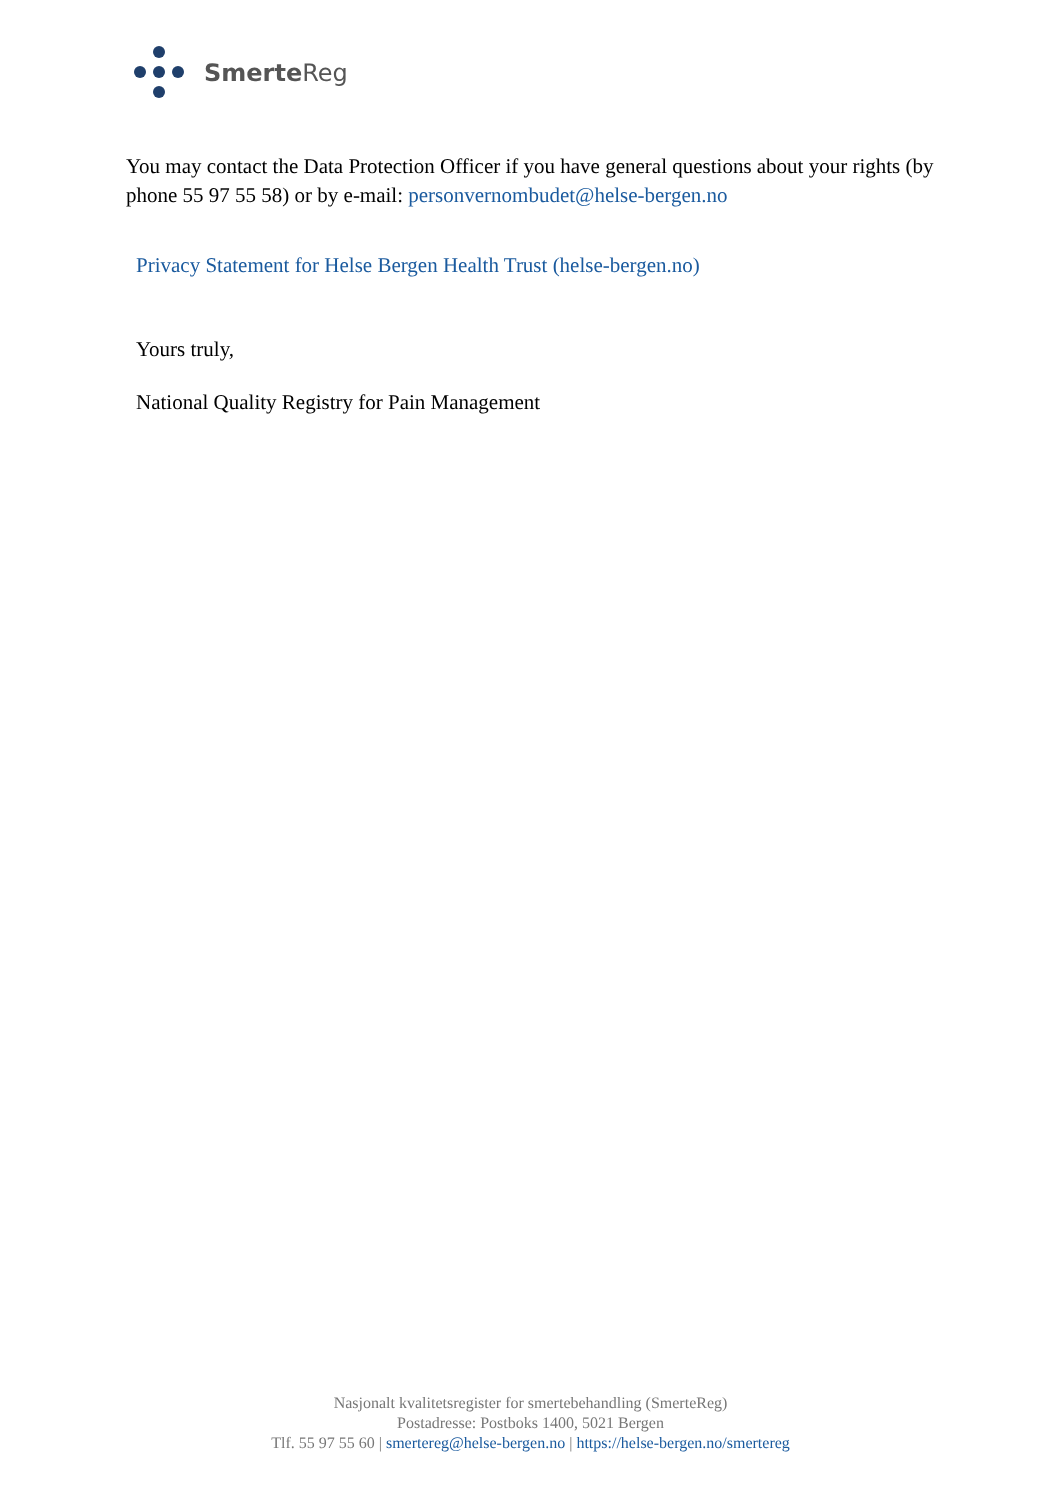Smerte Reg
You may contact the Data Protection Officer if you have general questions about your rights (by phone 55 97 55 58) or by e-mail: personvernombudet@helse-bergen.no
Privacy Statement for Helse Bergen Health Trust (helse-bergen.no)
Yours truly,
National Quality Registry for Pain Management
Nasjonalt kvalitetsregister for smertebehandling (SmerteReg)
Postadresse: Postboks 1400, 5021 Bergen
Tlf. 55 97 55 60 | smertereg@helse-bergen.no | https://helse-bergen.no/smertereg